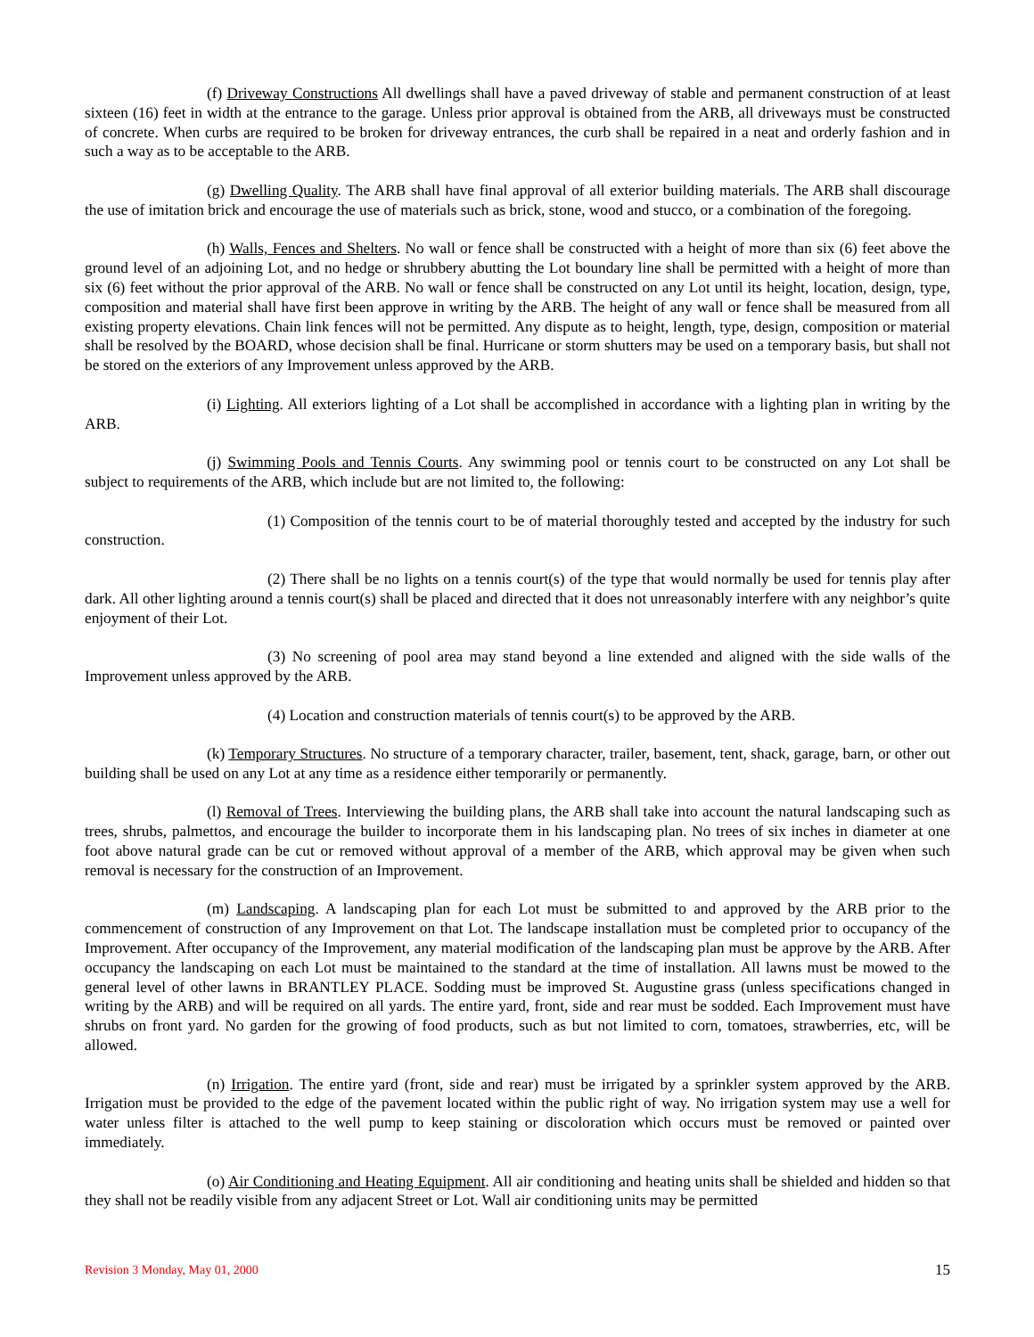(f) Driveway Constructions All dwellings shall have a paved driveway of stable and permanent construction of at least sixteen (16) feet in width at the entrance to the garage. Unless prior approval is obtained from the ARB, all driveways must be constructed of concrete. When curbs are required to be broken for driveway entrances, the curb shall be repaired in a neat and orderly fashion and in such a way as to be acceptable to the ARB.
(g) Dwelling Quality. The ARB shall have final approval of all exterior building materials. The ARB shall discourage the use of imitation brick and encourage the use of materials such as brick, stone, wood and stucco, or a combination of the foregoing.
(h) Walls, Fences and Shelters. No wall or fence shall be constructed with a height of more than six (6) feet above the ground level of an adjoining Lot, and no hedge or shrubbery abutting the Lot boundary line shall be permitted with a height of more than six (6) feet without the prior approval of the ARB. No wall or fence shall be constructed on any Lot until its height, location, design, type, composition and material shall have first been approve in writing by the ARB. The height of any wall or fence shall be measured from all existing property elevations. Chain link fences will not be permitted. Any dispute as to height, length, type, design, composition or material shall be resolved by the BOARD, whose decision shall be final. Hurricane or storm shutters may be used on a temporary basis, but shall not be stored on the exteriors of any Improvement unless approved by the ARB.
(i) Lighting. All exteriors lighting of a Lot shall be accomplished in accordance with a lighting plan in writing by the ARB.
(j) Swimming Pools and Tennis Courts. Any swimming pool or tennis court to be constructed on any Lot shall be subject to requirements of the ARB, which include but are not limited to, the following:
(1) Composition of the tennis court to be of material thoroughly tested and accepted by the industry for such construction.
(2) There shall be no lights on a tennis court(s) of the type that would normally be used for tennis play after dark. All other lighting around a tennis court(s) shall be placed and directed that it does not unreasonably interfere with any neighbor’s quite enjoyment of their Lot.
(3) No screening of pool area may stand beyond a line extended and aligned with the side walls of the Improvement unless approved by the ARB.
(4) Location and construction materials of tennis court(s) to be approved by the ARB.
(k) Temporary Structures. No structure of a temporary character, trailer, basement, tent, shack, garage, barn, or other out building shall be used on any Lot at any time as a residence either temporarily or permanently.
(l) Removal of Trees. Interviewing the building plans, the ARB shall take into account the natural landscaping such as trees, shrubs, palmettos, and encourage the builder to incorporate them in his landscaping plan. No trees of six inches in diameter at one foot above natural grade can be cut or removed without approval of a member of the ARB, which approval may be given when such removal is necessary for the construction of an Improvement.
(m) Landscaping. A landscaping plan for each Lot must be submitted to and approved by the ARB prior to the commencement of construction of any Improvement on that Lot. The landscape installation must be completed prior to occupancy of the Improvement. After occupancy of the Improvement, any material modification of the landscaping plan must be approve by the ARB. After occupancy the landscaping on each Lot must be maintained to the standard at the time of installation. All lawns must be mowed to the general level of other lawns in BRANTLEY PLACE. Sodding must be improved St. Augustine grass (unless specifications changed in writing by the ARB) and will be required on all yards. The entire yard, front, side and rear must be sodded. Each Improvement must have shrubs on front yard. No garden for the growing of food products, such as but not limited to corn, tomatoes, strawberries, etc, will be allowed.
(n) Irrigation. The entire yard (front, side and rear) must be irrigated by a sprinkler system approved by the ARB. Irrigation must be provided to the edge of the pavement located within the public right of way. No irrigation system may use a well for water unless filter is attached to the well pump to keep staining or discoloration which occurs must be removed or painted over immediately.
(o) Air Conditioning and Heating Equipment. All air conditioning and heating units shall be shielded and hidden so that they shall not be readily visible from any adjacent Street or Lot. Wall air conditioning units may be permitted
Revision 3 Monday, May 01, 2000 15